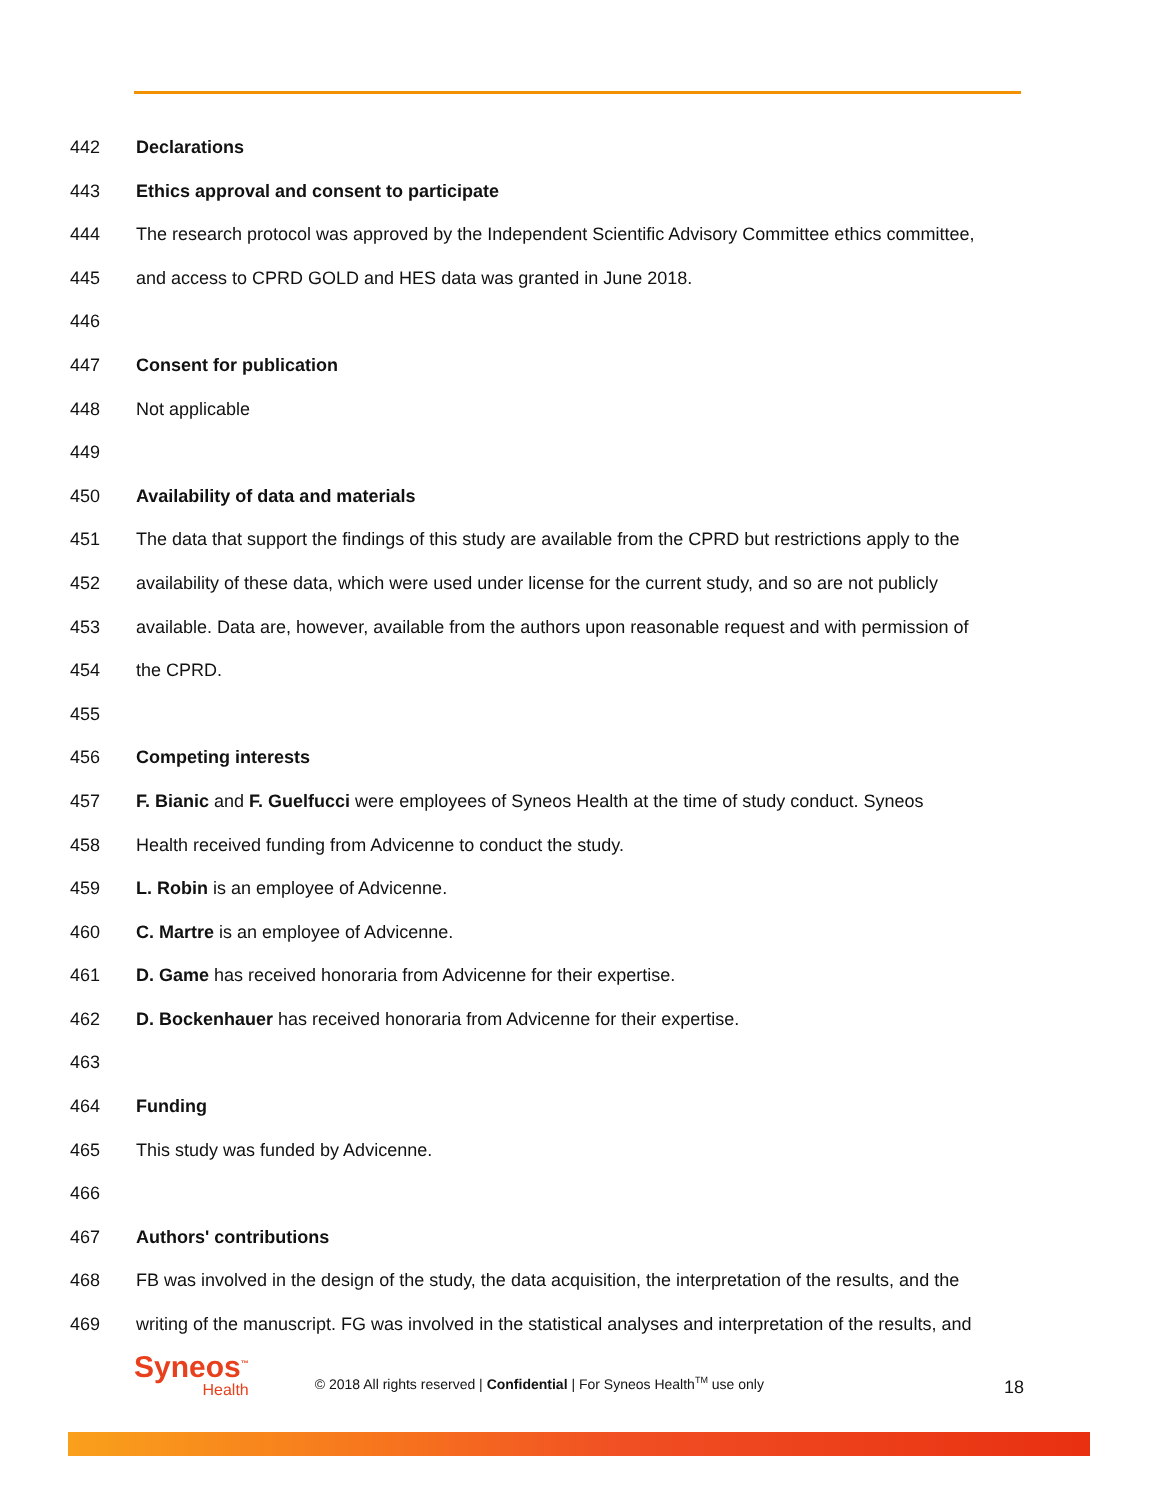442 Declarations
443 Ethics approval and consent to participate
444 The research protocol was approved by the Independent Scientific Advisory Committee ethics committee,
445 and access to CPRD GOLD and HES data was granted in June 2018.
446
447 Consent for publication
448 Not applicable
449
450 Availability of data and materials
451 The data that support the findings of this study are available from the CPRD but restrictions apply to the
452 availability of these data, which were used under license for the current study, and so are not publicly
453 available. Data are, however, available from the authors upon reasonable request and with permission of
454 the CPRD.
455
456 Competing interests
457 F. Bianic and F. Guelfucci were employees of Syneos Health at the time of study conduct. Syneos
458 Health received funding from Advicenne to conduct the study.
459 L. Robin is an employee of Advicenne.
460 C. Martre is an employee of Advicenne.
461 D. Game has received honoraria from Advicenne for their expertise.
462 D. Bockenhauer has received honoraria from Advicenne for their expertise.
463
464 Funding
465 This study was funded by Advicenne.
466
467 Authors' contributions
468 FB was involved in the design of the study, the data acquisition, the interpretation of the results, and the
469 writing of the manuscript. FG was involved in the statistical analyses and interpretation of the results, and
Syneos<sup>™</sup>
Health
© 2018 All rights reserved | Confidential | For Syneos Health<sup>TM</sup> use only
18